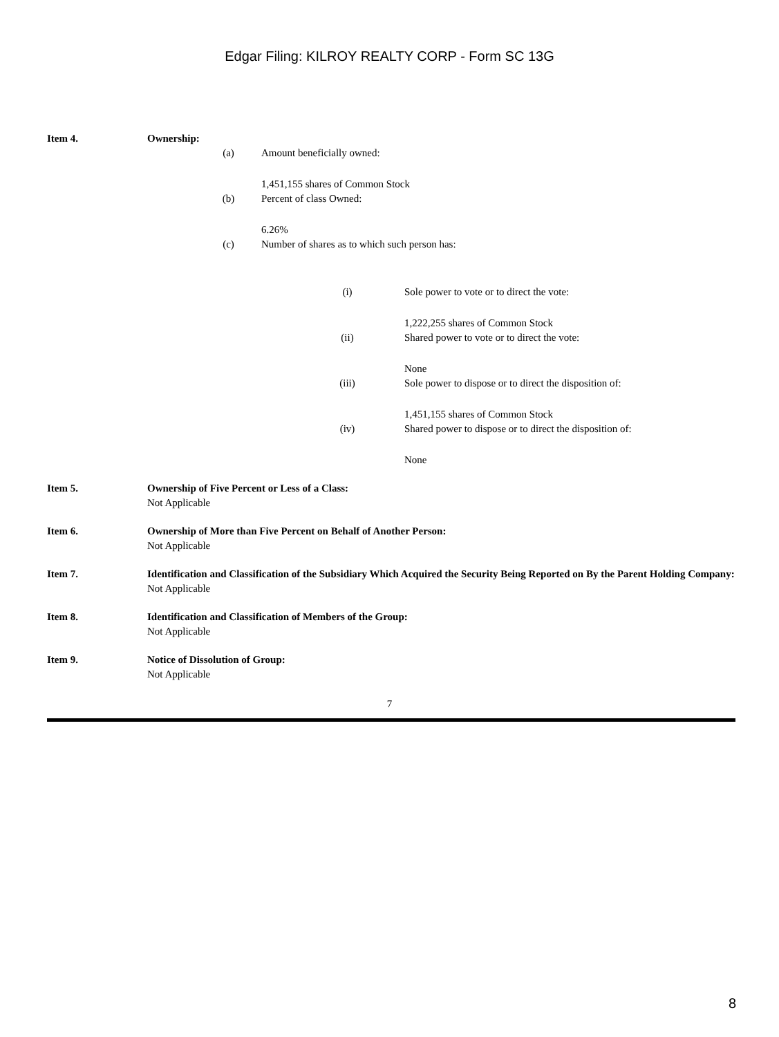Edgar Filing: KILROY REALTY CORP - Form SC 13G
Item 4. Ownership:
(a) Amount beneficially owned:
1,451,155 shares of Common Stock
(b) Percent of class Owned:
6.26%
(c) Number of shares as to which such person has:
(i) Sole power to vote or to direct the vote:
1,222,255 shares of Common Stock
(ii) Shared power to vote or to direct the vote:
None
(iii) Sole power to dispose or to direct the disposition of:
1,451,155 shares of Common Stock
(iv) Shared power to dispose or to direct the disposition of:
None
Item 5. Ownership of Five Percent or Less of a Class:
Not Applicable
Item 6. Ownership of More than Five Percent on Behalf of Another Person:
Not Applicable
Item 7. Identification and Classification of the Subsidiary Which Acquired the Security Being Reported on By the Parent Holding Company:
Not Applicable
Item 8. Identification and Classification of Members of the Group:
Not Applicable
Item 9. Notice of Dissolution of Group:
Not Applicable
7
8